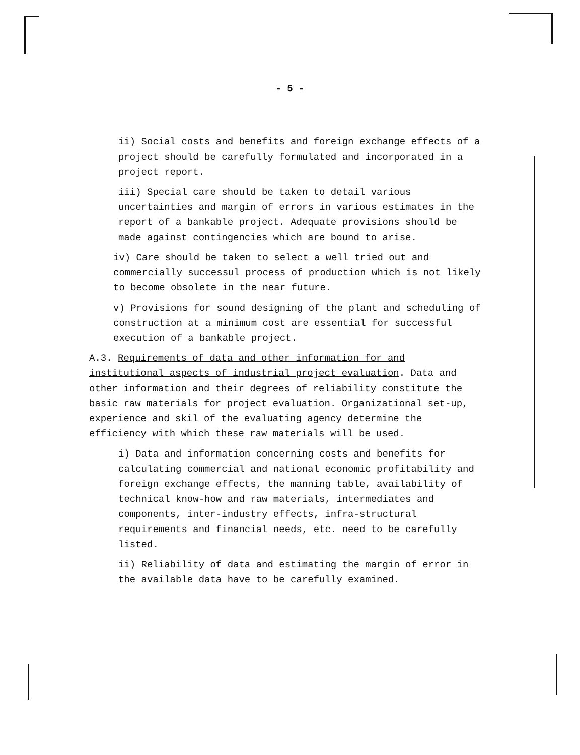- 5 -
ii) Social costs and benefits and foreign exchange effects of a project should be carefully formulated and incorporated in a project report.
iii) Special care should be taken to detail various uncertainties and margin of errors in various estimates in the report of a bankable project. Adequate provisions should be made against contingencies which are bound to arise.
iv) Care should be taken to select a well tried out and commercially successul process of production which is not likely to become obsolete in the near future.
v) Provisions for sound designing of the plant and scheduling of construction at a minimum cost are essential for successful execution of a bankable project.
A.3. Requirements of data and other information for and institutional aspects of industrial project evaluation. Data and other information and their degrees of reliability constitute the basic raw materials for project evaluation. Organizational set-up, experience and skil of the evaluating agency determine the efficiency with which these raw materials will be used.
i) Data and information concerning costs and benefits for calculating commercial and national economic profitability and foreign exchange effects, the manning table, availability of technical know-how and raw materials, intermediates and components, inter-industry effects, infra-structural requirements and financial needs, etc. need to be carefully listed.
ii) Reliability of data and estimating the margin of error in the available data have to be carefully examined.